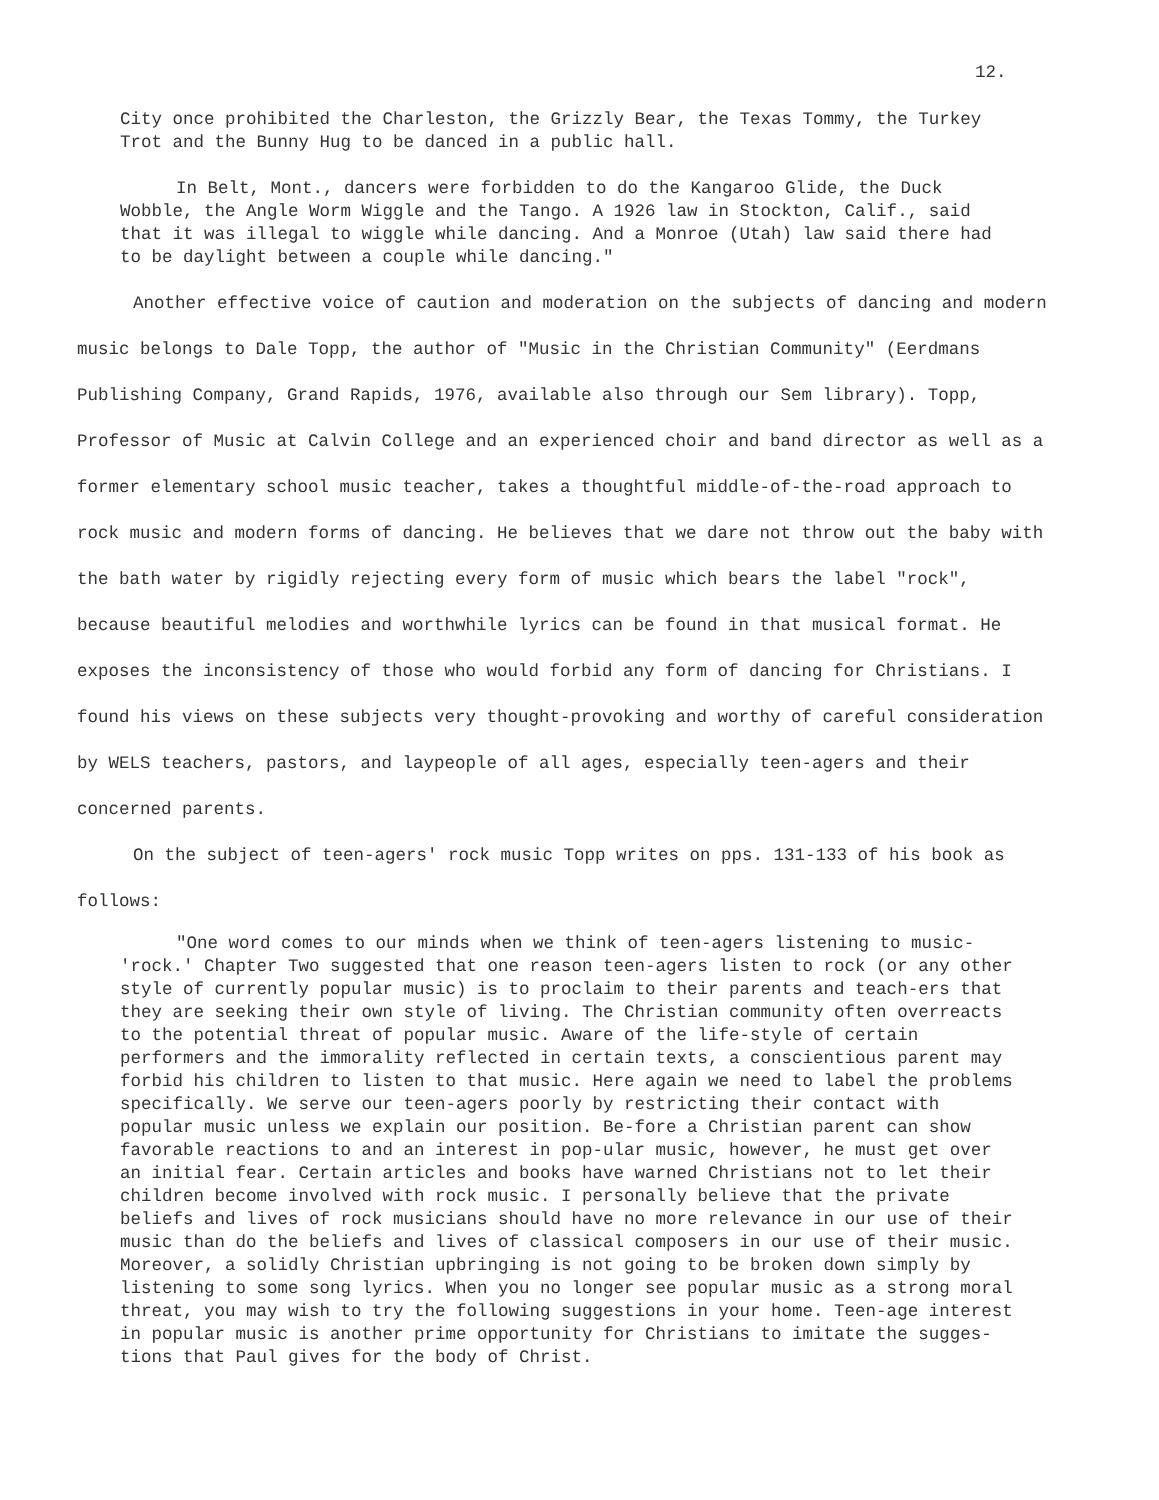12.
City once prohibited the Charleston, the Grizzly Bear, the Texas Tommy, the Turkey Trot and the Bunny Hug to be danced in a public hall.
In Belt, Mont., dancers were forbidden to do the Kangaroo Glide, the Duck Wobble, the Angle Worm Wiggle and the Tango. A 1926 law in Stockton, Calif., said that it was illegal to wiggle while dancing. And a Monroe (Utah) law said there had to be daylight between a couple while dancing."
Another effective voice of caution and moderation on the subjects of dancing and modern music belongs to Dale Topp, the author of "Music in the Christian Community" (Eerdmans Publishing Company, Grand Rapids, 1976, available also through our Sem library). Topp, Professor of Music at Calvin College and an experienced choir and band director as well as a former elementary school music teacher, takes a thoughtful middle-of-the-road approach to rock music and modern forms of dancing. He believes that we dare not throw out the baby with the bath water by rigidly rejecting every form of music which bears the label "rock", because beautiful melodies and worthwhile lyrics can be found in that musical format. He exposes the inconsistency of those who would forbid any form of dancing for Christians. I found his views on these subjects very thought-provoking and worthy of careful consideration by WELS teachers, pastors, and laypeople of all ages, especially teen-agers and their concerned parents.
On the subject of teen-agers' rock music Topp writes on pps. 131-133 of his book as follows:
"One word comes to our minds when we think of teen-agers listening to music-'rock.' Chapter Two suggested that one reason teen-agers listen to rock (or any other style of currently popular music) is to proclaim to their parents and teach-ers that they are seeking their own style of living. The Christian community often overreacts to the potential threat of popular music. Aware of the life-style of certain performers and the immorality reflected in certain texts, a conscientious parent may forbid his children to listen to that music. Here again we need to label the problems specifically. We serve our teen-agers poorly by restricting their contact with popular music unless we explain our position. Be-fore a Christian parent can show favorable reactions to and an interest in pop-ular music, however, he must get over an initial fear. Certain articles and books have warned Christians not to let their children become involved with rock music. I personally believe that the private beliefs and lives of rock musicians should have no more relevance in our use of their music than do the beliefs and lives of classical composers in our use of their music. Moreover, a solidly Christian upbringing is not going to be broken down simply by listening to some song lyrics. When you no longer see popular music as a strong moral threat, you may wish to try the following suggestions in your home. Teen-age interest in popular music is another prime opportunity for Christians to imitate the sugges-tions that Paul gives for the body of Christ.